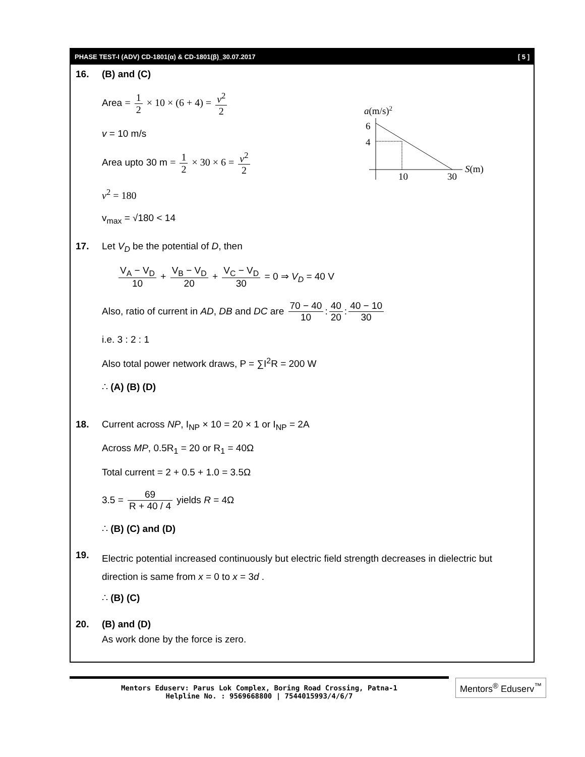PHASE TEST-I (ADV) CD-1801(α) & CD-1801(β)_30.07.2017 [ 5 ]
16. (B) and (C)
Area = 1 2 × 10 × (6 + 4) = v<sup>2</sup> 2
v = 10 m/s
Area upto 30 m = 1 2 × 30 × 6 = v<sup>2</sup> 2
v<sup>2</sup> = 180
v<sub>max</sub> = √180 < 14
a(m/s)2
6
4
10
30
S(m)
17. Let V<sub>D</sub> be the potential of D, then
V<sub>A</sub> − V<sub>D</sub> 10 + V<sub>B</sub> − V<sub>D</sub> 20 + V<sub>C</sub> − V<sub>D</sub> 30 = 0 ⇒ V<sub>D</sub> = 40 V
Also, ratio of current in AD, DB and DC are 70 − 40 10: 40 20: 40 − 10 30
i.e. 3 : 2 : 1
Also total power network draws, P = ∑I<sup>2</sup>R = 200 W
∴ (A) (B) (D)
18. Current across NP, I<sub>NP</sub> × 10 = 20 × 1 or I<sub>NP</sub> = 2A
Across MP, 0.5R<sub>1</sub> = 20 or R<sub>1</sub> = 40Ω
Total current = 2 + 0.5 + 1.0 = 3.5Ω
3.5 = 69 R + 40 / 4 yields R = 4Ω
∴ (B) (C) and (D)
19.
Electric potential increased continuously but electric field strength decreases in dielectric but direction is same from x = 0 to x = 3d .
∴ (B) (C)
20. (B) and (D)
As work done by the force is zero.
Mentors Eduserv: Parus Lok Complex, Boring Road Crossing, Patna-1
Helpline No. : 9569668800 | 7544015993/4/6/7
Mentors<sup>®</sup> Eduserv<sup>™</sup>